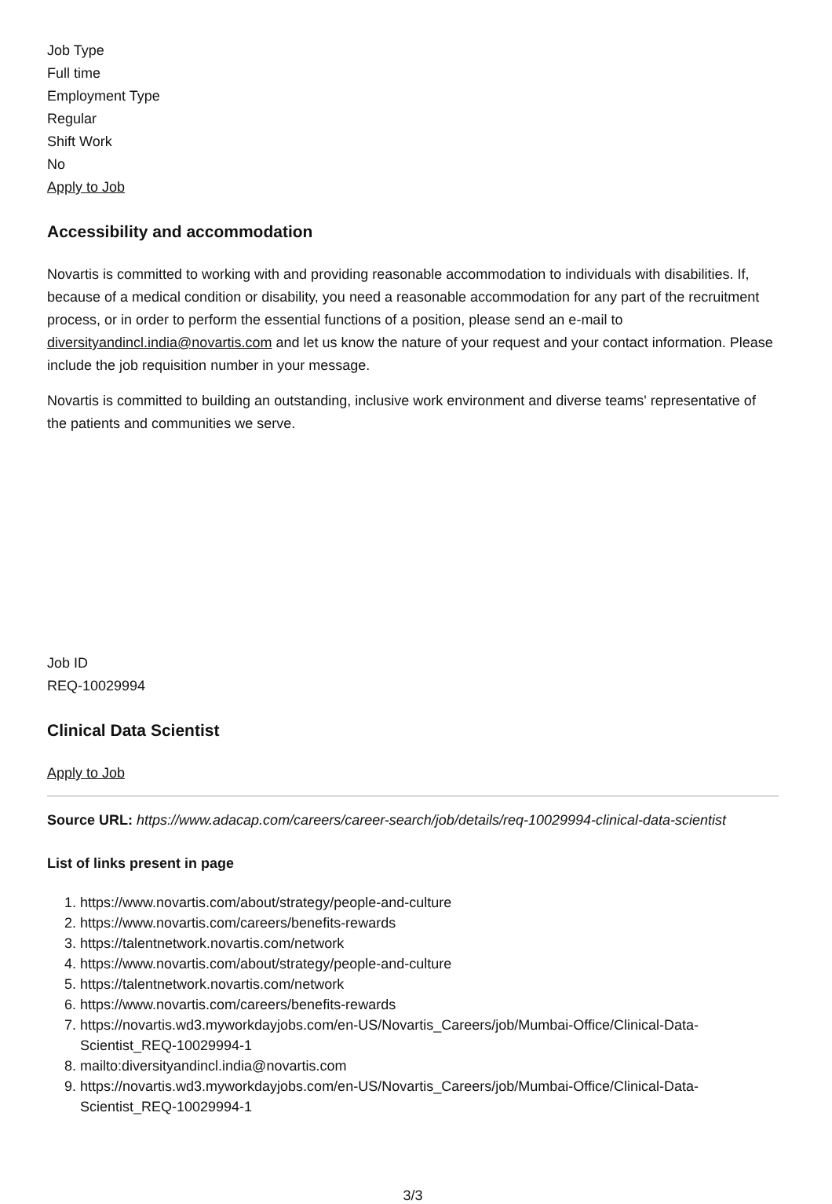Job Type
Full time
Employment Type
Regular
Shift Work
No
Apply to Job
Accessibility and accommodation
Novartis is committed to working with and providing reasonable accommodation to individuals with disabilities. If, because of a medical condition or disability, you need a reasonable accommodation for any part of the recruitment process, or in order to perform the essential functions of a position, please send an e-mail to diversityandincl.india@novartis.com and let us know the nature of your request and your contact information. Please include the job requisition number in your message.
Novartis is committed to building an outstanding, inclusive work environment and diverse teams' representative of the patients and communities we serve.
Job ID
REQ-10029994
Clinical Data Scientist
Apply to Job
Source URL: https://www.adacap.com/careers/career-search/job/details/req-10029994-clinical-data-scientist
List of links present in page
1. https://www.novartis.com/about/strategy/people-and-culture
2. https://www.novartis.com/careers/benefits-rewards
3. https://talentnetwork.novartis.com/network
4. https://www.novartis.com/about/strategy/people-and-culture
5. https://talentnetwork.novartis.com/network
6. https://www.novartis.com/careers/benefits-rewards
7. https://novartis.wd3.myworkdayjobs.com/en-US/Novartis_Careers/job/Mumbai-Office/Clinical-Data-Scientist_REQ-10029994-1
8. mailto:diversityandincl.india@novartis.com
9. https://novartis.wd3.myworkdayjobs.com/en-US/Novartis_Careers/job/Mumbai-Office/Clinical-Data-Scientist_REQ-10029994-1
3/3